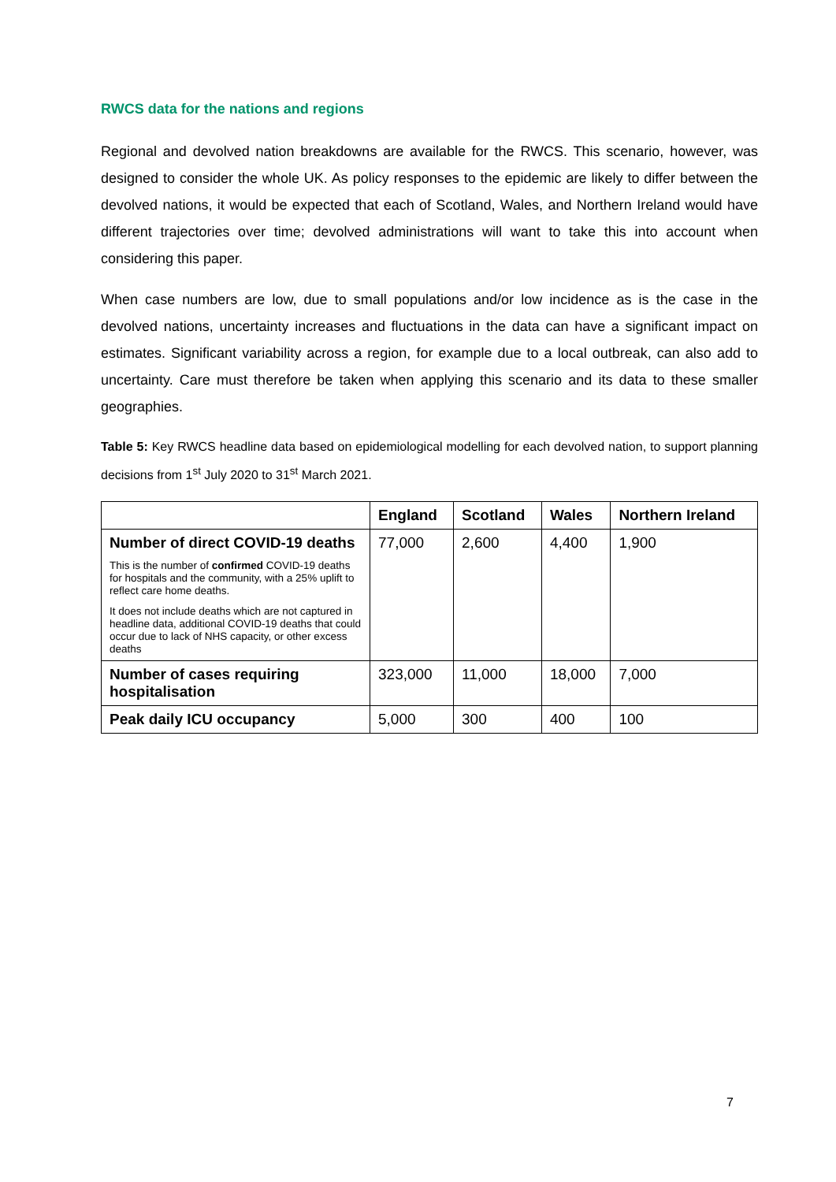RWCS data for the nations and regions
Regional and devolved nation breakdowns are available for the RWCS. This scenario, however, was designed to consider the whole UK. As policy responses to the epidemic are likely to differ between the devolved nations, it would be expected that each of Scotland, Wales, and Northern Ireland would have different trajectories over time; devolved administrations will want to take this into account when considering this paper.
When case numbers are low, due to small populations and/or low incidence as is the case in the devolved nations, uncertainty increases and fluctuations in the data can have a significant impact on estimates. Significant variability across a region, for example due to a local outbreak, can also add to uncertainty. Care must therefore be taken when applying this scenario and its data to these smaller geographies.
Table 5: Key RWCS headline data based on epidemiological modelling for each devolved nation, to support planning decisions from 1<sup>st</sup> July 2020 to 31<sup>st</sup> March 2021.
| | England | Scotland | Wales | Northern Ireland |
| --- | --- | --- | --- | --- |
| Number of direct COVID-19 deaths This is the number of confirmed COVID-19 deaths for hospitals and the community, with a 25% uplift to reflect care home deaths. It does not include deaths which are not captured in headline data, additional COVID-19 deaths that could occur due to lack of NHS capacity, or other excess deaths | 77,000 | 2,600 | 4,400 | 1,900 |
| Number of cases requiring hospitalisation | 323,000 | 11,000 | 18,000 | 7,000 |
| Peak daily ICU occupancy | 5,000 | 300 | 400 | 100 |
7